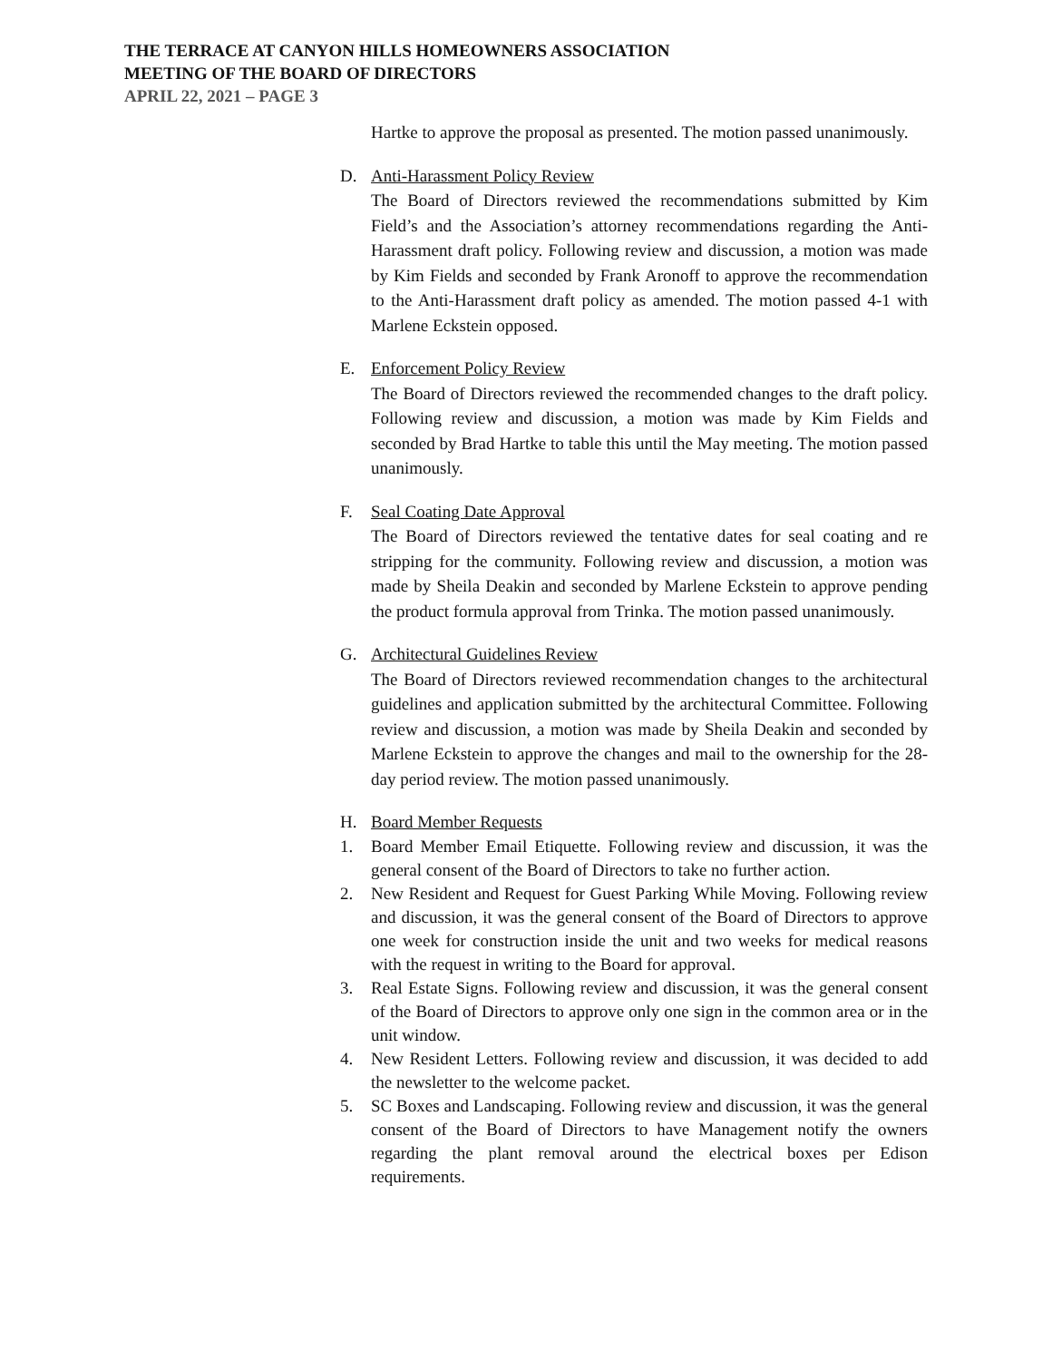THE TERRACE AT CANYON HILLS HOMEOWNERS ASSOCIATION
MEETING OF THE BOARD OF DIRECTORS
APRIL 22, 2021 – PAGE 3
Hartke to approve the proposal as presented. The motion passed unanimously.
D. Anti-Harassment Policy Review
The Board of Directors reviewed the recommendations submitted by Kim Field’s and the Association’s attorney recommendations regarding the Anti-Harassment draft policy. Following review and discussion, a motion was made by Kim Fields and seconded by Frank Aronoff to approve the recommendation to the Anti-Harassment draft policy as amended. The motion passed 4-1 with Marlene Eckstein opposed.
E. Enforcement Policy Review
The Board of Directors reviewed the recommended changes to the draft policy. Following review and discussion, a motion was made by Kim Fields and seconded by Brad Hartke to table this until the May meeting. The motion passed unanimously.
F. Seal Coating Date Approval
The Board of Directors reviewed the tentative dates for seal coating and re stripping for the community. Following review and discussion, a motion was made by Sheila Deakin and seconded by Marlene Eckstein to approve pending the product formula approval from Trinka. The motion passed unanimously.
G. Architectural Guidelines Review
The Board of Directors reviewed recommendation changes to the architectural guidelines and application submitted by the architectural Committee. Following review and discussion, a motion was made by Sheila Deakin and seconded by Marlene Eckstein to approve the changes and mail to the ownership for the 28-day period review. The motion passed unanimously.
H. Board Member Requests
1. Board Member Email Etiquette. Following review and discussion, it was the general consent of the Board of Directors to take no further action.
2. New Resident and Request for Guest Parking While Moving. Following review and discussion, it was the general consent of the Board of Directors to approve one week for construction inside the unit and two weeks for medical reasons with the request in writing to the Board for approval.
3. Real Estate Signs. Following review and discussion, it was the general consent of the Board of Directors to approve only one sign in the common area or in the unit window.
4. New Resident Letters. Following review and discussion, it was decided to add the newsletter to the welcome packet.
5. SC Boxes and Landscaping. Following review and discussion, it was the general consent of the Board of Directors to have Management notify the owners regarding the plant removal around the electrical boxes per Edison requirements.